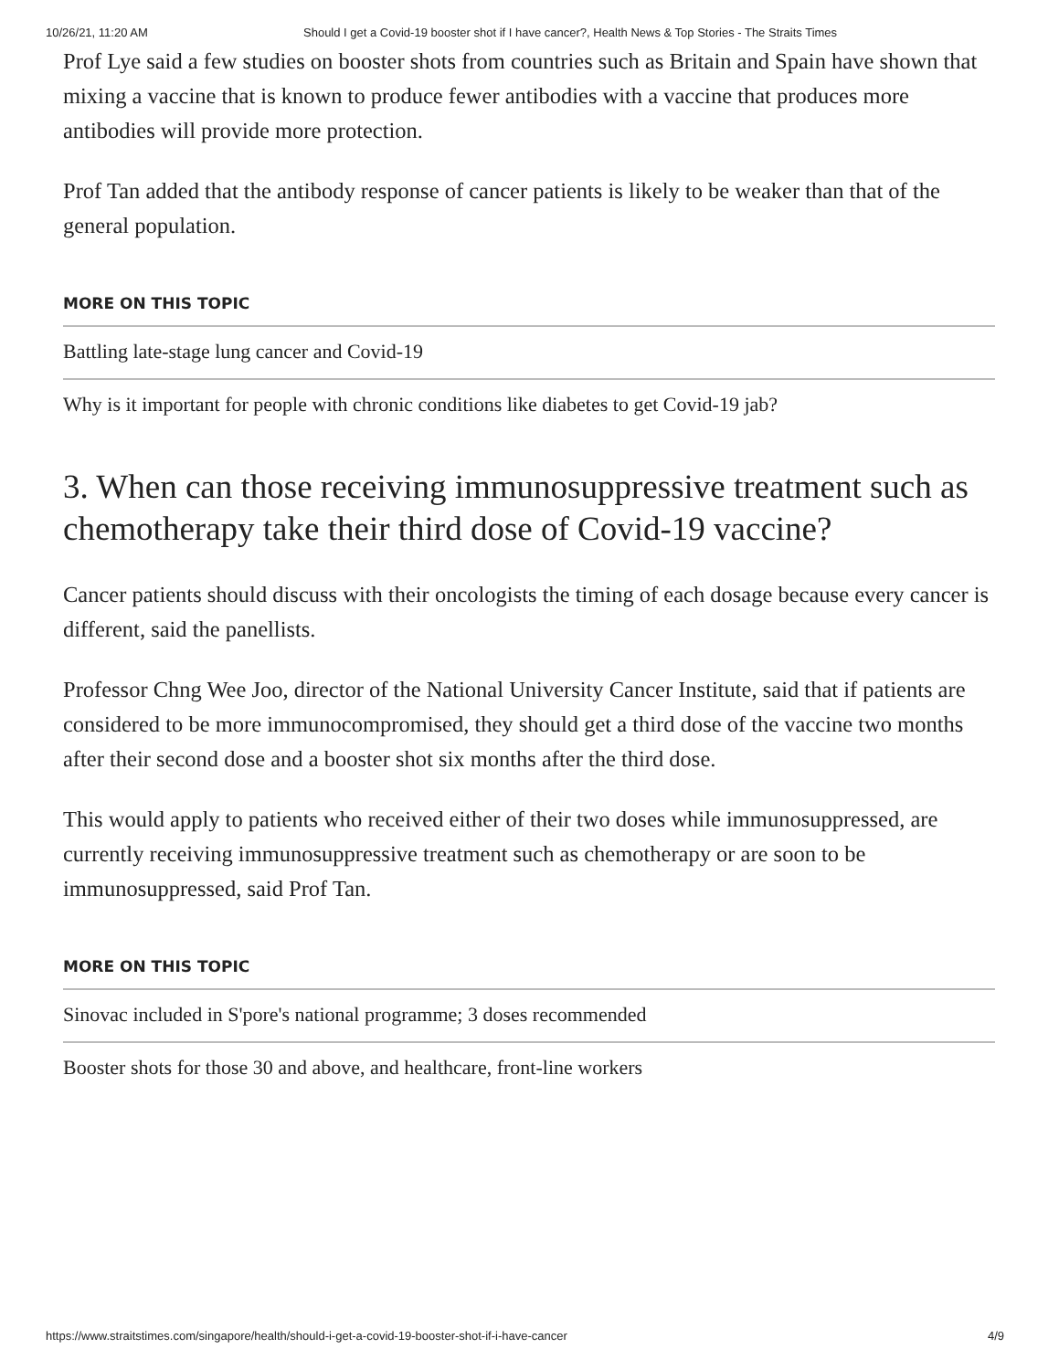10/26/21, 11:20 AM Should I get a Covid-19 booster shot if I have cancer?, Health News & Top Stories - The Straits Times
Prof Lye said a few studies on booster shots from countries such as Britain and Spain have shown that mixing a vaccine that is known to produce fewer antibodies with a vaccine that produces more antibodies will provide more protection.
Prof Tan added that the antibody response of cancer patients is likely to be weaker than that of the general population.
MORE ON THIS TOPIC
Battling late-stage lung cancer and Covid-19
Why is it important for people with chronic conditions like diabetes to get Covid-19 jab?
3. When can those receiving immunosuppressive treatment such as chemotherapy take their third dose of Covid-19 vaccine?
Cancer patients should discuss with their oncologists the timing of each dosage because every cancer is different, said the panellists.
Professor Chng Wee Joo, director of the National University Cancer Institute, said that if patients are considered to be more immunocompromised, they should get a third dose of the vaccine two months after their second dose and a booster shot six months after the third dose.
This would apply to patients who received either of their two doses while immunosuppressed, are currently receiving immunosuppressive treatment such as chemotherapy or are soon to be immunosuppressed, said Prof Tan.
MORE ON THIS TOPIC
Sinovac included in S'pore's national programme; 3 doses recommended
Booster shots for those 30 and above, and healthcare, front-line workers
https://www.straitstimes.com/singapore/health/should-i-get-a-covid-19-booster-shot-if-i-have-cancer 4/9